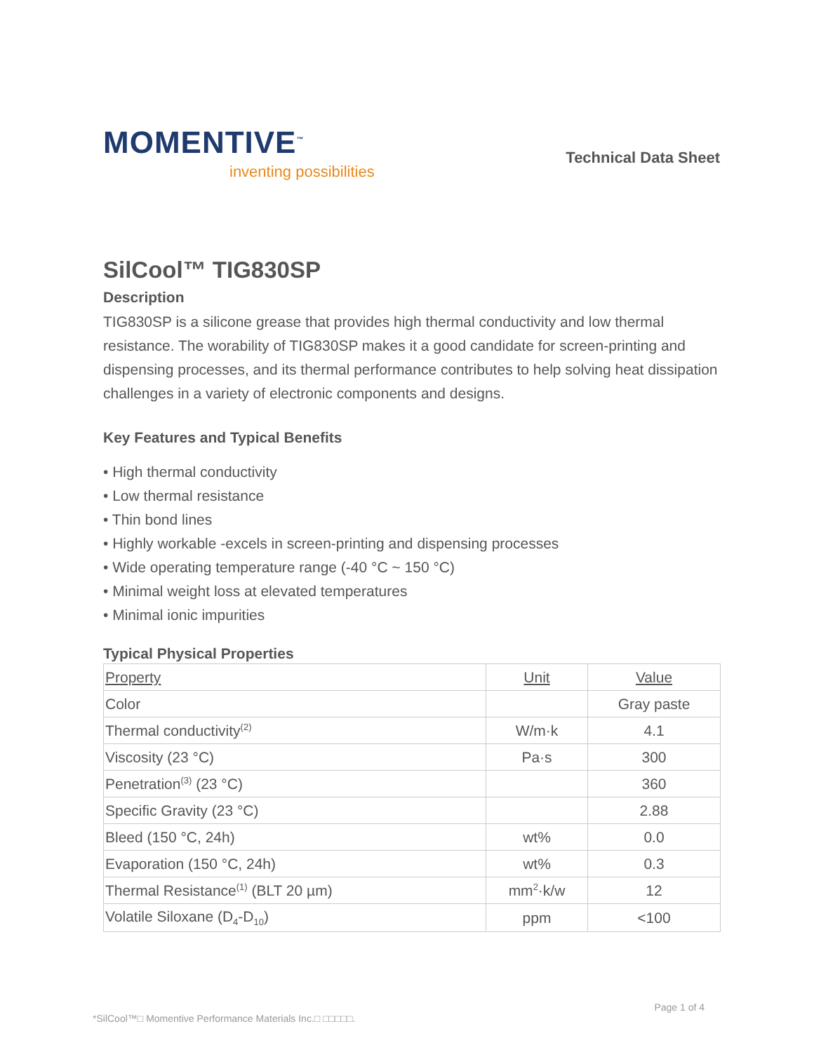MOMENTIVE<sup>™</sup>
inventing possibilities
Technical Data Sheet
SilCool™ TIG830SP
Description
TIG830SP is a silicone grease that provides high thermal conductivity and low thermal resistance. The worability of TIG830SP makes it a good candidate for screen-printing and dispensing processes, and its thermal performance contributes to help solving heat dissipation challenges in a variety of electronic components and designs.
Key Features and Typical Benefits
• High thermal conductivity
• Low thermal resistance
• Thin bond lines
• Highly workable -excels in screen-printing and dispensing processes
• Wide operating temperature range (-40 °C ~ 150 °C)
• Minimal weight loss at elevated temperatures
• Minimal ionic impurities
Typical Physical Properties
| Property | Unit | Value |
| --- | --- | --- |
| Color | | Gray paste |
| Thermal conductivity<sup>(2)</sup> | W/m·k | 4.1 |
| Viscosity (23 °C) | Pa·s | 300 |
| Penetration<sup>(3)</sup> (23 °C) | | 360 |
| Specific Gravity (23 °C) | | 2.88 |
| Bleed (150 °C, 24h) | wt% | 0.0 |
| Evaporation (150 °C, 24h) | wt% | 0.3 |
| Thermal Resistance<sup>(1)</sup> (BLT 20 µm) | mm<sup>2</sup>·k/w | 12 |
| Volatile Siloxane (D<sub>4</sub>-D<sub>10</sub>) | ppm | <100 |
Page 1 of 4
*SilCool™□ Momentive Performance Materials Inc.□ □□□□□.